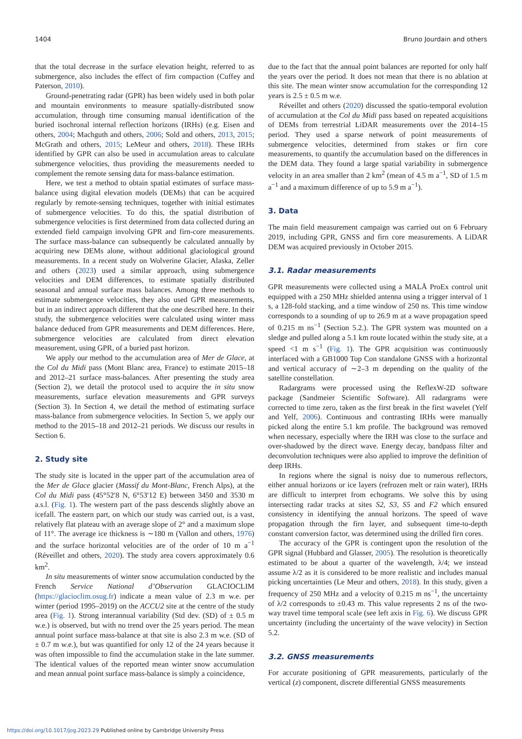1404 Bruno Jourdain and others
that the total decrease in the surface elevation height, referred to as submergence, also includes the effect of firn compaction (Cuffey and Paterson, 2010).
Ground-penetrating radar (GPR) has been widely used in both polar and mountain environments to measure spatially-distributed snow accumulation, through time consuming manual identification of the buried isochronal internal reflection horizons (IRHs) (e.g. Eisen and others, 2004; Machguth and others, 2006; Sold and others, 2013, 2015; McGrath and others, 2015; LeMeur and others, 2018). These IRHs identified by GPR can also be used in accumulation areas to calculate submergence velocities, thus providing the measurements needed to complement the remote sensing data for mass-balance estimation.
Here, we test a method to obtain spatial estimates of surface mass-balance using digital elevation models (DEMs) that can be acquired regularly by remote-sensing techniques, together with initial estimates of submergence velocities. To do this, the spatial distribution of submergence velocities is first determined from data collected during an extended field campaign involving GPR and firn-core measurements. The surface mass-balance can subsequently be calculated annually by acquiring new DEMs alone, without additional glaciological ground measurements. In a recent study on Wolverine Glacier, Alaska, Zeller and others (2023) used a similar approach, using submergence velocities and DEM differences, to estimate spatially distributed seasonal and annual surface mass balances. Among three methods to estimate submergence velocities, they also used GPR measurements, but in an indirect approach different that the one described here. In their study, the submergence velocities were calculated using winter mass balance deduced from GPR measurements and DEM differences. Here, submergence velocities are calculated from direct elevation measurement, using GPR, of a buried past horizon.
We apply our method to the accumulation area of Mer de Glace, at the Col du Midi pass (Mont Blanc area, France) to estimate 2015–18 and 2012–21 surface mass-balances. After presenting the study area (Section 2), we detail the protocol used to acquire the in situ snow measurements, surface elevation measurements and GPR surveys (Section 3). In Section 4, we detail the method of estimating surface mass-balance from submergence velocities. In Section 5, we apply our method to the 2015–18 and 2012–21 periods. We discuss our results in Section 6.
2. Study site
The study site is located in the upper part of the accumulation area of the Mer de Glace glacier (Massif du Mont-Blanc, French Alps), at the Col du Midi pass (45°52′8 N, 6°53′12 E) between 3450 and 3530 m a.s.l. (Fig. 1). The western part of the pass descends slightly above an icefall. The eastern part, on which our study was carried out, is a vast, relatively flat plateau with an average slope of 2° and a maximum slope of 11°. The average ice thickness is ∼180 m (Vallon and others, 1976) and the surface horizontal velocities are of the order of 10 m a<sup>−1</sup> (Réveillet and others, 2020). The study area covers approximately 0.6 km<sup>2</sup>.
In situ measurements of winter snow accumulation conducted by the French Service National d’Observation GLACIOCLIM (https://glacioclim.osug.fr) indicate a mean value of 2.3 m w.e. per winter (period 1995–2019) on the ACCU2 site at the centre of the study area (Fig. 1). Strong interannual variability (Std dev. (SD) of ± 0.5 m w.e.) is observed, but with no trend over the 25 years period. The mean annual point surface mass-balance at that site is also 2.3 m w.e. (SD of ± 0.7 m w.e.), but was quantified for only 12 of the 24 years because it was often impossible to find the accumulation stake in the late summer. The identical values of the reported mean winter snow accumulation and mean annual point surface mass-balance is simply a coincidence,
due to the fact that the annual point balances are reported for only half the years over the period. It does not mean that there is no ablation at this site. The mean winter snow accumulation for the corresponding 12 years is 2.5 ± 0.5 m w.e.
Réveillet and others (2020) discussed the spatio-temporal evolution of accumulation at the Col du Midi pass based on repeated acquisitions of DEMs from terrestrial LiDAR measurements over the 2014–15 period. They used a sparse network of point measurements of submergence velocities, determined from stakes or firn core measurements, to quantify the accumulation based on the differences in the DEM data. They found a large spatial variability in submergence velocity in an area smaller than 2 km<sup>2</sup> (mean of 4.5 m a<sup>−1</sup>, SD of 1.5 m a<sup>−1</sup> and a maximum difference of up to 5.9 m a<sup>−1</sup>).
3. Data
The main field measurement campaign was carried out on 6 February 2019, including GPR, GNSS and firn core measurements. A LiDAR DEM was acquired previously in October 2015.
3.1. Radar measurements
GPR measurements were collected using a MALÅ ProEx control unit equipped with a 250 MHz shielded antenna using a trigger interval of 1 s, a 128-fold stacking, and a time window of 250 ns. This time window corresponds to a sounding of up to 26.9 m at a wave propagation speed of 0.215 m ns<sup>−1</sup> (Section 5.2.). The GPR system was mounted on a sledge and pulled along a 5.1 km route located within the study site, at a speed <1 m s<sup>−1</sup> (Fig. 1). The GPR acquisition was continuously interfaced with a GB1000 Top Con standalone GNSS with a horizontal and vertical accuracy of ∼2–3 m depending on the quality of the satellite constellation.
Radargrams were processed using the ReflexW-2D software package (Sandmeier Scientific Software). All radargrams were corrected to time zero, taken as the first break in the first wavelet (Yelf and Yelf, 2006). Continuous and contrasting IRHs were manually picked along the entire 5.1 km profile. The background was removed when necessary, especially where the IRH was close to the surface and over-shadowed by the direct wave. Energy decay, bandpass filter and deconvolution techniques were also applied to improve the definition of deep IRHs.
In regions where the signal is noisy due to numerous reflectors, either annual horizons or ice layers (refrozen melt or rain water), IRHs are difficult to interpret from echograms. We solve this by using intersecting radar tracks at sites S2, S3, S5 and F2 which ensured consistency in identifying the annual horizons. The speed of wave propagation through the firn layer, and subsequent time-to-depth constant conversion factor, was determined using the drilled firn cores.
The accuracy of the GPR is contingent upon the resolution of the GPR signal (Hubbard and Glasser, 2005). The resolution is theoretically estimated to be about a quarter of the wavelength, λ/4; we instead assume λ/2 as it is considered to be more realistic and includes manual picking uncertainties (Le Meur and others, 2018). In this study, given a frequency of 250 MHz and a velocity of 0.215 m ns<sup>−1</sup>, the uncertainty of λ/2 corresponds to ±0.43 m. This value represents 2 ns of the two-way travel time temporal scale (see left axis in Fig. 6). We discuss GPR uncertainty (including the uncertainty of the wave velocity) in Section 5.2.
3.2. GNSS measurements
For accurate positioning of GPR measurements, particularly of the vertical (z) component, discrete differential GNSS measurements
https://doi.org/10.1017/jog.2023.29 Published online by Cambridge University Press